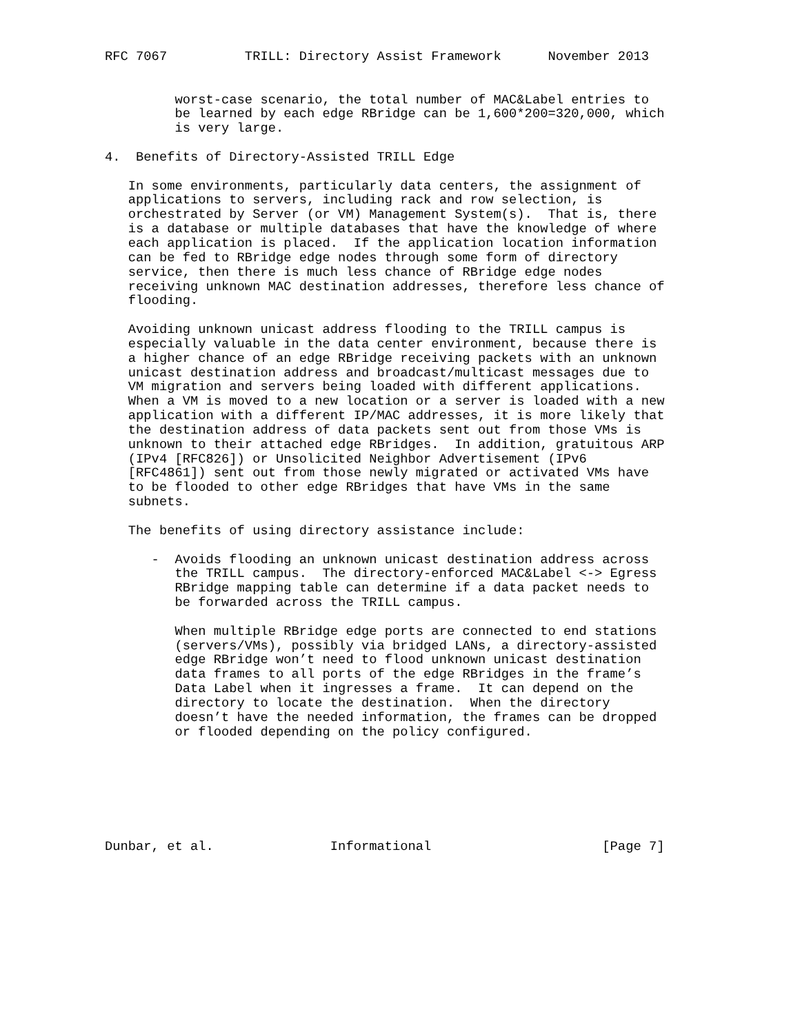RFC 7067          TRILL: Directory Assist Framework      November 2013


         worst-case scenario, the total number of MAC&Label entries to
         be learned by each edge RBridge can be 1,600*200=320,000, which
         is very large.

4.  Benefits of Directory-Assisted TRILL Edge

   In some environments, particularly data centers, the assignment of
   applications to servers, including rack and row selection, is
   orchestrated by Server (or VM) Management System(s).  That is, there
   is a database or multiple databases that have the knowledge of where
   each application is placed.  If the application location information
   can be fed to RBridge edge nodes through some form of directory
   service, then there is much less chance of RBridge edge nodes
   receiving unknown MAC destination addresses, therefore less chance of
   flooding.

   Avoiding unknown unicast address flooding to the TRILL campus is
   especially valuable in the data center environment, because there is
   a higher chance of an edge RBridge receiving packets with an unknown
   unicast destination address and broadcast/multicast messages due to
   VM migration and servers being loaded with different applications.
   When a VM is moved to a new location or a server is loaded with a new
   application with a different IP/MAC addresses, it is more likely that
   the destination address of data packets sent out from those VMs is
   unknown to their attached edge RBridges.  In addition, gratuitous ARP
   (IPv4 [RFC826]) or Unsolicited Neighbor Advertisement (IPv6
   [RFC4861]) sent out from those newly migrated or activated VMs have
   to be flooded to other edge RBridges that have VMs in the same
   subnets.

   The benefits of using directory assistance include:

      -  Avoids flooding an unknown unicast destination address across
         the TRILL campus.  The directory-enforced MAC&Label <-> Egress
         RBridge mapping table can determine if a data packet needs to
         be forwarded across the TRILL campus.

         When multiple RBridge edge ports are connected to end stations
         (servers/VMs), possibly via bridged LANs, a directory-assisted
         edge RBridge won’t need to flood unknown unicast destination
         data frames to all ports of the edge RBridges in the frame’s
         Data Label when it ingresses a frame.  It can depend on the
         directory to locate the destination.  When the directory
         doesn’t have the needed information, the frames can be dropped
         or flooded depending on the policy configured.







Dunbar, et al.               Informational                      [Page 7]